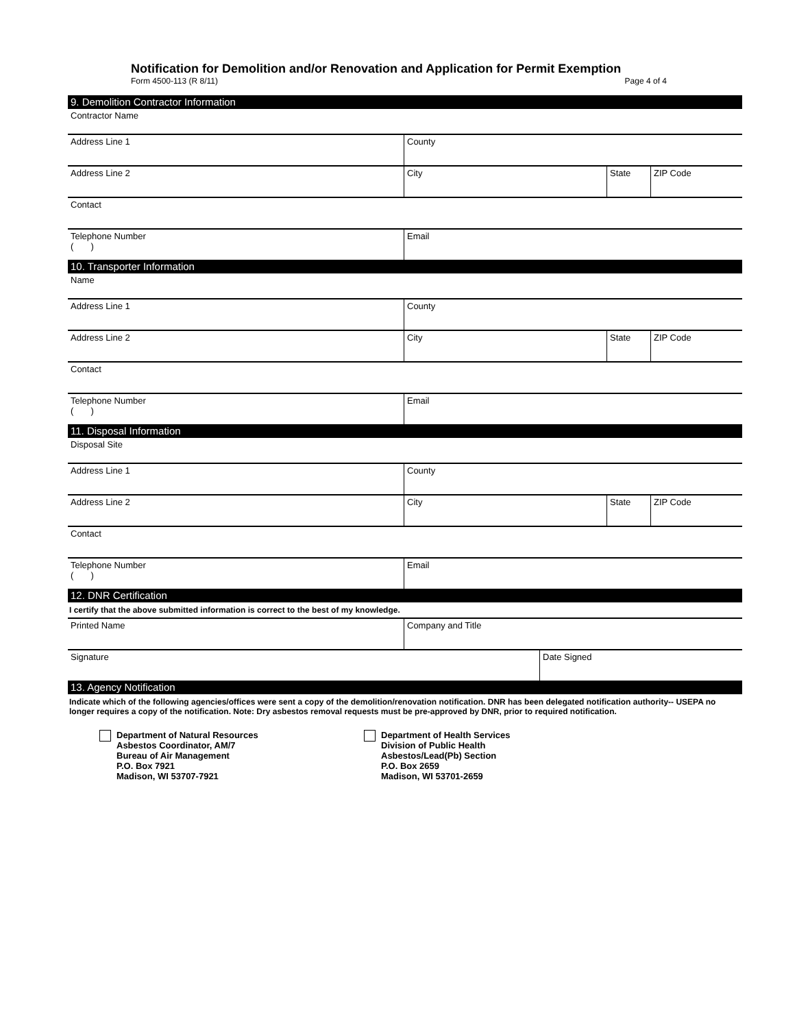Notification for Demolition and/or Renovation and Application for Permit Exemption
Form 4500-113 (R 8/11) Page 4 of 4
9. Demolition Contractor Information
Contractor Name
Address Line 1 County
Address Line 2 City State ZIP Code
Contact
Telephone Number
( )
Email
10. Transporter Information
Name
Address Line 1 County
Address Line 2 City State ZIP Code
Contact
Telephone Number
( )
Email
11. Disposal Information
Disposal Site
Address Line 1 County
Address Line 2 City State ZIP Code
Contact
Telephone Number
( )
Email
12. DNR Certification
I certify that the above submitted information is correct to the best of my knowledge.
Printed Name Company and Title
Signature Date Signed
13. Agency Notification
Indicate which of the following agencies/offices were sent a copy of the demolition/renovation notification. DNR has been delegated notification authority-- USEPA no longer requires a copy of the notification. Note: Dry asbestos removal requests must be pre-approved by DNR, prior to required notification.
Department of Natural Resources
Asbestos Coordinator, AM/7
Bureau of Air Management
P.O. Box 7921
Madison, WI 53707-7921
Department of Health Services
Division of Public Health
Asbestos/Lead(Pb) Section
P.O. Box 2659
Madison, WI 53701-2659